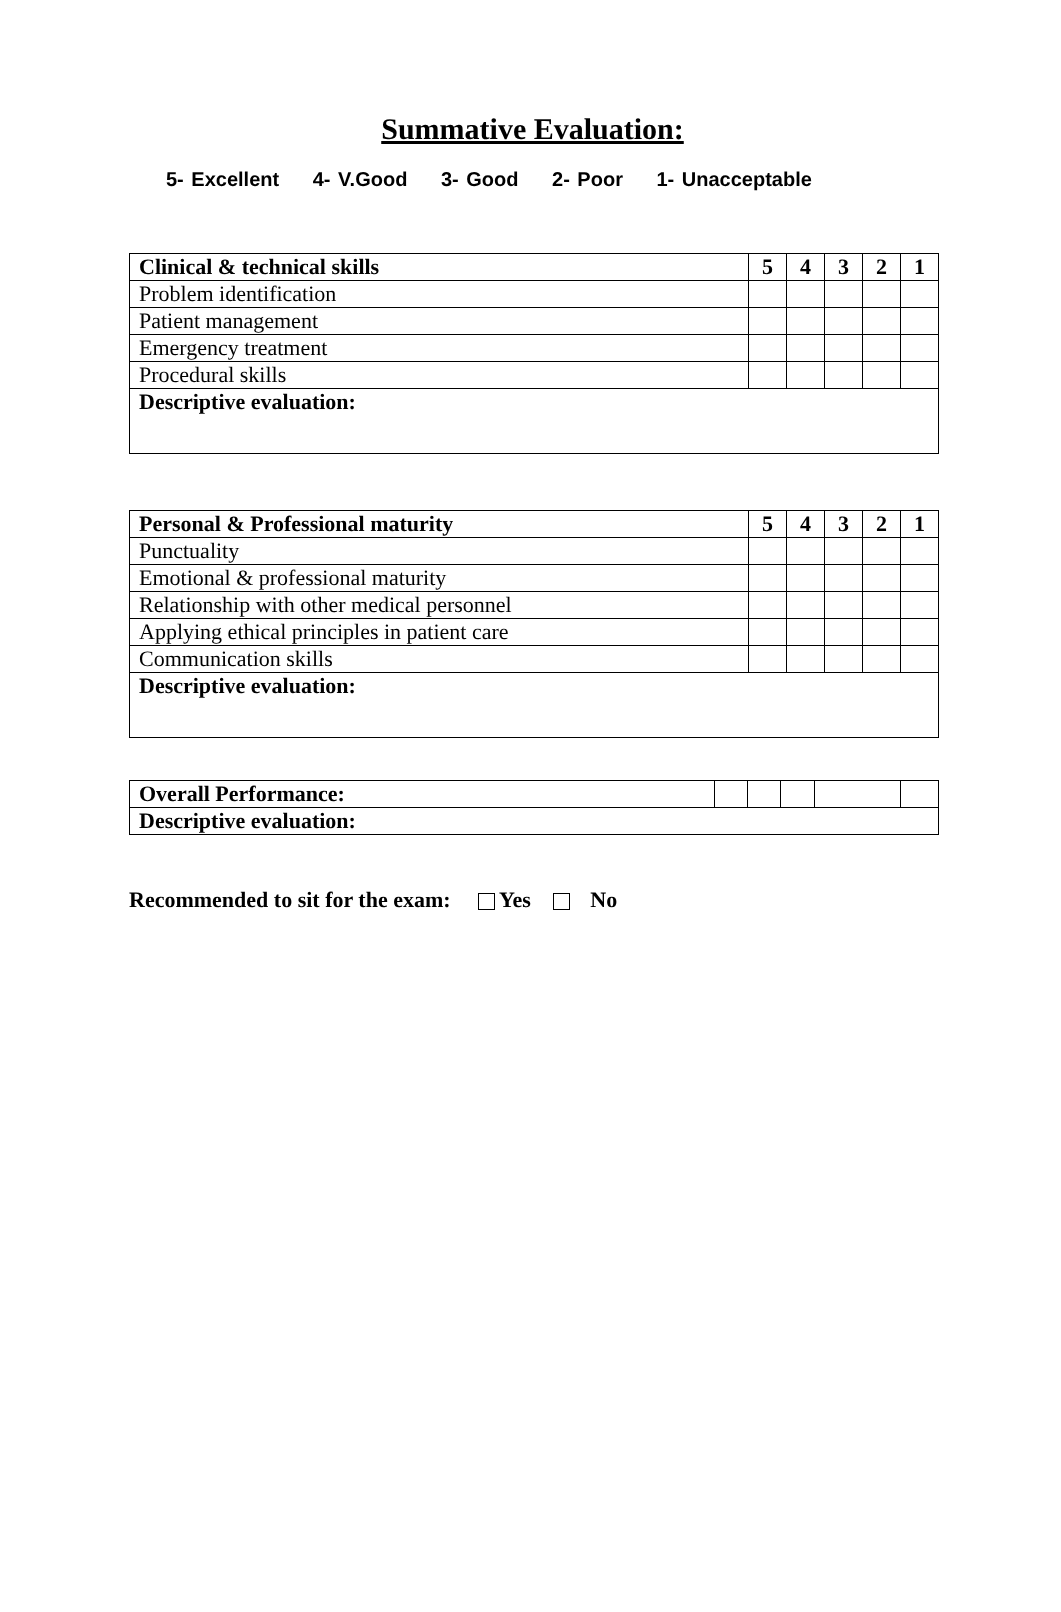Summative Evaluation:
5- Excellent 4- V.Good 3- Good 2- Poor 1- Unacceptable
| Clinical & technical skills | 5 | 4 | 3 | 2 | 1 |
| Problem identification | | | | | |
| Patient management | | | | | |
| Emergency treatment | | | | | |
| Procedural skills | | | | | |
| Descriptive evaluation: | | | | | |
| Personal & Professional maturity | 5 | 4 | 3 | 2 | 1 |
| Punctuality | | | | | |
| Emotional & professional maturity | | | | | |
| Relationship with other medical personnel | | | | | |
| Applying ethical principles in patient care | | | | | |
| Communication skills | | | | | |
| Descriptive evaluation: | | | | | |
| Overall Performance: | | | | | |
| Descriptive evaluation: | | | | | |
Recommended to sit for the exam: Yes No